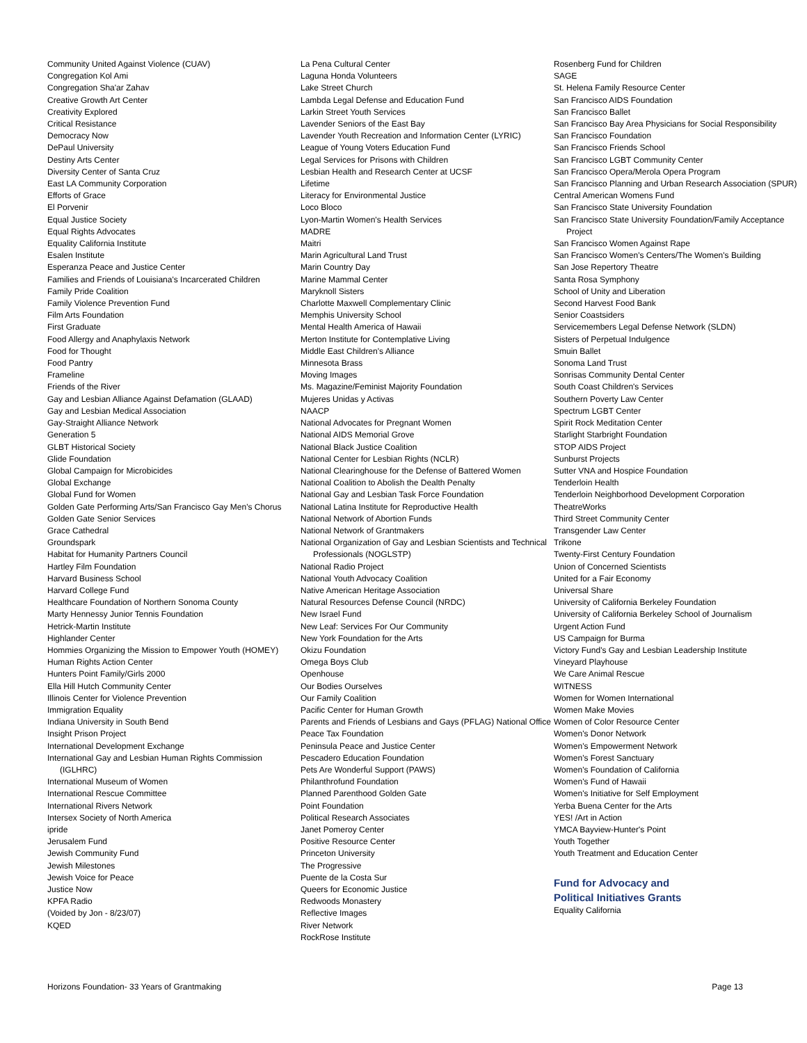Community United Against Violence (CUAV)
Congregation Kol Ami
Congregation Sha'ar Zahav
Creative Growth Art Center
Creativity Explored
Critical Resistance
Democracy Now
DePaul University
Destiny Arts Center
Diversity Center of Santa Cruz
East LA Community Corporation
Efforts of Grace
El Porvenir
Equal Justice Society
Equal Rights Advocates
Equality California Institute
Esalen Institute
Esperanza Peace and Justice Center
Families and Friends of Louisiana's Incarcerated Children
Family Pride Coalition
Family Violence Prevention Fund
Film Arts Foundation
First Graduate
Food Allergy and Anaphylaxis Network
Food for Thought
Food Pantry
Frameline
Friends of the River
Gay and Lesbian Alliance Against Defamation (GLAAD)
Gay and Lesbian Medical Association
Gay-Straight Alliance Network
Generation 5
GLBT Historical Society
Glide Foundation
Global Campaign for Microbicides
Global Exchange
Global Fund for Women
Golden Gate Performing Arts/San Francisco Gay Men's Chorus
Golden Gate Senior Services
Grace Cathedral
Groundspark
Habitat for Humanity Partners Council
Hartley Film Foundation
Harvard Business School
Harvard College Fund
Healthcare Foundation of Northern Sonoma County
Marty Hennessy Junior Tennis Foundation
Hetrick-Martin Institute
Highlander Center
Hommies Organizing the Mission to Empower Youth (HOMEY)
Human Rights Action Center
Hunters Point Family/Girls 2000
Ella Hill Hutch Community Center
Illinois Center for Violence Prevention
Immigration Equality
Indiana University in South Bend
Insight Prison Project
International Development Exchange
International Gay and Lesbian Human Rights Commission (IGLHRC)
International Museum of Women
International Rescue Committee
International Rivers Network
Intersex Society of North America
ipride
Jerusalem Fund
Jewish Community Fund
Jewish Milestones
Jewish Voice for Peace
Justice Now
KPFA Radio
(Voided by Jon - 8/23/07)
KQED
La Pena Cultural Center
Laguna Honda Volunteers
Lake Street Church
Lambda Legal Defense and Education Fund
Larkin Street Youth Services
Lavender Seniors of the East Bay
Lavender Youth Recreation and Information Center (LYRIC)
League of Young Voters Education Fund
Legal Services for Prisons with Children
Lesbian Health and Research Center at UCSF
Lifetime
Literacy for Environmental Justice
Loco Bloco
Lyon-Martin Women's Health Services
MADRE
Maitri
Marin Agricultural Land Trust
Marin Country Day
Marine Mammal Center
Maryknoll Sisters
Charlotte Maxwell Complementary Clinic
Memphis University School
Mental Health America of Hawaii
Merton Institute for Contemplative Living
Middle East Children's Alliance
Minnesota Brass
Moving Images
Ms. Magazine/Feminist Majority Foundation
Mujeres Unidas y Activas
NAACP
National Advocates for Pregnant Women
National AIDS Memorial Grove
National Black Justice Coalition
National Center for Lesbian Rights (NCLR)
National Clearinghouse for the Defense of Battered Women
National Coalition to Abolish the Dealth Penalty
National Gay and Lesbian Task Force Foundation
National Latina Institute for Reproductive Health
National Network of Abortion Funds
National Network of Grantmakers
National Organization of Gay and Lesbian Scientists and Technical Professionals (NOGLSTP)
National Radio Project
National Youth Advocacy Coalition
Native American Heritage Association
Natural Resources Defense Council (NRDC)
New Israel Fund
New Leaf: Services For Our Community
New York Foundation for the Arts
Okizu Foundation
Omega Boys Club
Openhouse
Our Bodies Ourselves
Our Family Coalition
Pacific Center for Human Growth
Parents and Friends of Lesbians and Gays (PFLAG) National Office
Peace Tax Foundation
Peninsula Peace and Justice Center
Pescadero Education Foundation
Pets Are Wonderful Support (PAWS)
Philanthrofund Foundation
Planned Parenthood Golden Gate
Point Foundation
Political Research Associates
Janet Pomeroy Center
Positive Resource Center
Princeton University
The Progressive
Puente de la Costa Sur
Queers for Economic Justice
Redwoods Monastery
Reflective Images
River Network
RockRose Institute
Rosenberg Fund for Children
SAGE
St. Helena Family Resource Center
San Francisco AIDS Foundation
San Francisco Ballet
San Francisco Bay Area Physicians for Social Responsibility
San Francisco Foundation
San Francisco Friends School
San Francisco LGBT Community Center
San Francisco Opera/Merola Opera Program
San Francisco Planning and Urban Research Association (SPUR)
Central American Womens Fund
San Francisco State University Foundation
San Francisco State University Foundation/Family Acceptance Project
San Francisco Women Against Rape
San Francisco Women's Centers/The Women's Building
San Jose Repertory Theatre
Santa Rosa Symphony
School of Unity and Liberation
Second Harvest Food Bank
Senior Coastsiders
Servicemembers Legal Defense Network (SLDN)
Sisters of Perpetual Indulgence
Smuin Ballet
Sonoma Land Trust
Sonrisas Community Dental Center
South Coast Children's Services
Southern Poverty Law Center
Spectrum LGBT Center
Spirit Rock Meditation Center
Starlight Starbright Foundation
STOP AIDS Project
Sunburst Projects
Sutter VNA and Hospice Foundation
Tenderloin Health
Tenderloin Neighborhood Development Corporation
TheatreWorks
Third Street Community Center
Transgender Law Center
Trikone
Twenty-First Century Foundation
Union of Concerned Scientists
United for a Fair Economy
Universal Share
University of California Berkeley Foundation
University of California Berkeley School of Journalism
Urgent Action Fund
US Campaign for Burma
Victory Fund's Gay and Lesbian Leadership Institute
Vineyard Playhouse
We Care Animal Rescue
WITNESS
Women for Women International
Women Make Movies
Women of Color Resource Center
Women's Donor Network
Women's Empowerment Network
Women's Forest Sanctuary
Women's Foundation of California
Women's Fund of Hawaii
Women's Initiative for Self Employment
Yerba Buena Center for the Arts
YES! /Art in Action
YMCA Bayview-Hunter's Point
Youth Together
Youth Treatment and Education Center
Fund for Advocacy and
Political Initiatives Grants
Equality California
Horizons Foundation- 33 Years of Grantmaking Page 13